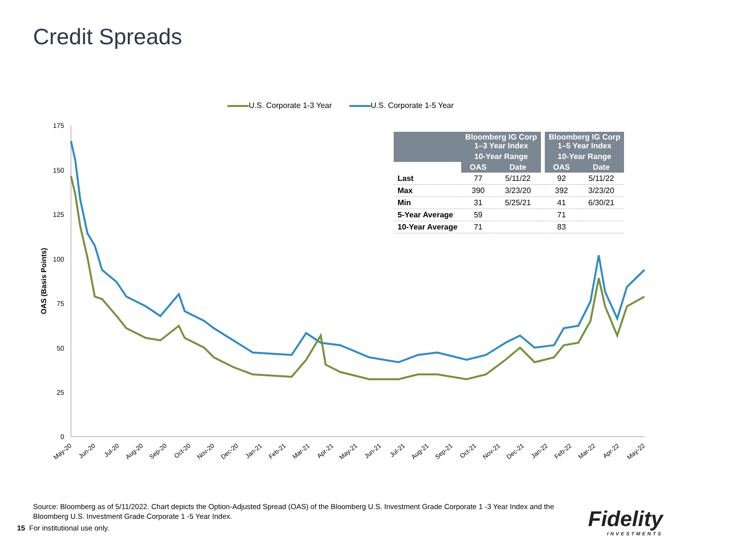Credit Spreads
U.S. Corporate 1-3 Year U.S. Corporate 1-5 Year
175
150
125
100
75
50
25
0
OAS (Basis Points)
May-20
Jun-20
Jul-20
Aug-20
Sep-20
Oct-20
Nov-20
Dec-20
Jan-21
Feb-21
Mar-21
Apr-21
May-21
Jun-21
Jul-21
Aug-21
Sep-21
Oct-21
Nov-21
Dec-21
Jan-22
Feb-22
Mar-22
Apr-22
May-22
| | Bloomberg IG Corp 1–3 Year Index | | | Bloomberg IG Corp 1–5 Year Index | |
| --- | --- | --- | --- | --- | --- |
| | 10-Year Range | | | 10-Year Range | |
| | OAS | Date | | OAS | Date |
| Last | 77 | 5/11/22 | | 92 | 5/11/22 |
| Max | 390 | 3/23/20 | | 392 | 3/23/20 |
| Min | 31 | 5/25/21 | | 41 | 6/30/21 |
| 5-Year Average | 59 | | | 71 | |
| 10-Year Average | 71 | | | 83 | |
Source: Bloomberg as of 5/11/2022. Chart depicts the Option-Adjusted Spread (OAS) of the Bloomberg U.S. Investment Grade Corporate 1 -3 Year Index and the Bloomberg U.S. Investment Grade Corporate 1 -5 Year Index.
15 For institutional use only.
Fidelity
INVESTMENTS